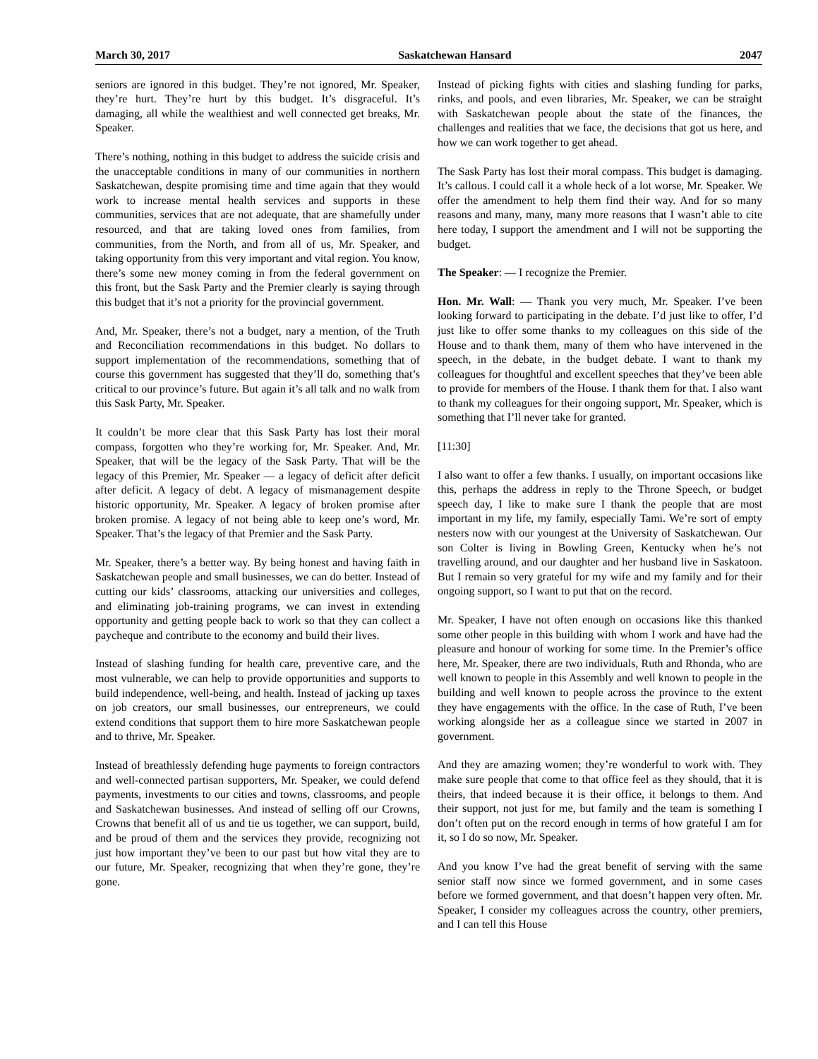March 30, 2017 Saskatchewan Hansard 2047
seniors are ignored in this budget. They’re not ignored, Mr. Speaker, they’re hurt. They’re hurt by this budget. It’s disgraceful. It’s damaging, all while the wealthiest and well connected get breaks, Mr. Speaker.
There’s nothing, nothing in this budget to address the suicide crisis and the unacceptable conditions in many of our communities in northern Saskatchewan, despite promising time and time again that they would work to increase mental health services and supports in these communities, services that are not adequate, that are shamefully under resourced, and that are taking loved ones from families, from communities, from the North, and from all of us, Mr. Speaker, and taking opportunity from this very important and vital region. You know, there’s some new money coming in from the federal government on this front, but the Sask Party and the Premier clearly is saying through this budget that it’s not a priority for the provincial government.
And, Mr. Speaker, there’s not a budget, nary a mention, of the Truth and Reconciliation recommendations in this budget. No dollars to support implementation of the recommendations, something that of course this government has suggested that they’ll do, something that’s critical to our province’s future. But again it’s all talk and no walk from this Sask Party, Mr. Speaker.
It couldn’t be more clear that this Sask Party has lost their moral compass, forgotten who they’re working for, Mr. Speaker. And, Mr. Speaker, that will be the legacy of the Sask Party. That will be the legacy of this Premier, Mr. Speaker — a legacy of deficit after deficit after deficit. A legacy of debt. A legacy of mismanagement despite historic opportunity, Mr. Speaker. A legacy of broken promise after broken promise. A legacy of not being able to keep one’s word, Mr. Speaker. That’s the legacy of that Premier and the Sask Party.
Mr. Speaker, there’s a better way. By being honest and having faith in Saskatchewan people and small businesses, we can do better. Instead of cutting our kids’ classrooms, attacking our universities and colleges, and eliminating job-training programs, we can invest in extending opportunity and getting people back to work so that they can collect a paycheque and contribute to the economy and build their lives.
Instead of slashing funding for health care, preventive care, and the most vulnerable, we can help to provide opportunities and supports to build independence, well-being, and health. Instead of jacking up taxes on job creators, our small businesses, our entrepreneurs, we could extend conditions that support them to hire more Saskatchewan people and to thrive, Mr. Speaker.
Instead of breathlessly defending huge payments to foreign contractors and well-connected partisan supporters, Mr. Speaker, we could defend payments, investments to our cities and towns, classrooms, and people and Saskatchewan businesses. And instead of selling off our Crowns, Crowns that benefit all of us and tie us together, we can support, build, and be proud of them and the services they provide, recognizing not just how important they’ve been to our past but how vital they are to our future, Mr. Speaker, recognizing that when they’re gone, they’re gone.
Instead of picking fights with cities and slashing funding for parks, rinks, and pools, and even libraries, Mr. Speaker, we can be straight with Saskatchewan people about the state of the finances, the challenges and realities that we face, the decisions that got us here, and how we can work together to get ahead.
The Sask Party has lost their moral compass. This budget is damaging. It’s callous. I could call it a whole heck of a lot worse, Mr. Speaker. We offer the amendment to help them find their way. And for so many reasons and many, many, many more reasons that I wasn’t able to cite here today, I support the amendment and I will not be supporting the budget.
The Speaker: — I recognize the Premier.
Hon. Mr. Wall: — Thank you very much, Mr. Speaker. I’ve been looking forward to participating in the debate. I’d just like to offer, I’d just like to offer some thanks to my colleagues on this side of the House and to thank them, many of them who have intervened in the speech, in the debate, in the budget debate. I want to thank my colleagues for thoughtful and excellent speeches that they’ve been able to provide for members of the House. I thank them for that. I also want to thank my colleagues for their ongoing support, Mr. Speaker, which is something that I’ll never take for granted.
[11:30]
I also want to offer a few thanks. I usually, on important occasions like this, perhaps the address in reply to the Throne Speech, or budget speech day, I like to make sure I thank the people that are most important in my life, my family, especially Tami. We’re sort of empty nesters now with our youngest at the University of Saskatchewan. Our son Colter is living in Bowling Green, Kentucky when he’s not travelling around, and our daughter and her husband live in Saskatoon. But I remain so very grateful for my wife and my family and for their ongoing support, so I want to put that on the record.
Mr. Speaker, I have not often enough on occasions like this thanked some other people in this building with whom I work and have had the pleasure and honour of working for some time. In the Premier’s office here, Mr. Speaker, there are two individuals, Ruth and Rhonda, who are well known to people in this Assembly and well known to people in the building and well known to people across the province to the extent they have engagements with the office. In the case of Ruth, I’ve been working alongside her as a colleague since we started in 2007 in government.
And they are amazing women; they’re wonderful to work with. They make sure people that come to that office feel as they should, that it is theirs, that indeed because it is their office, it belongs to them. And their support, not just for me, but family and the team is something I don’t often put on the record enough in terms of how grateful I am for it, so I do so now, Mr. Speaker.
And you know I’ve had the great benefit of serving with the same senior staff now since we formed government, and in some cases before we formed government, and that doesn’t happen very often. Mr. Speaker, I consider my colleagues across the country, other premiers, and I can tell this House